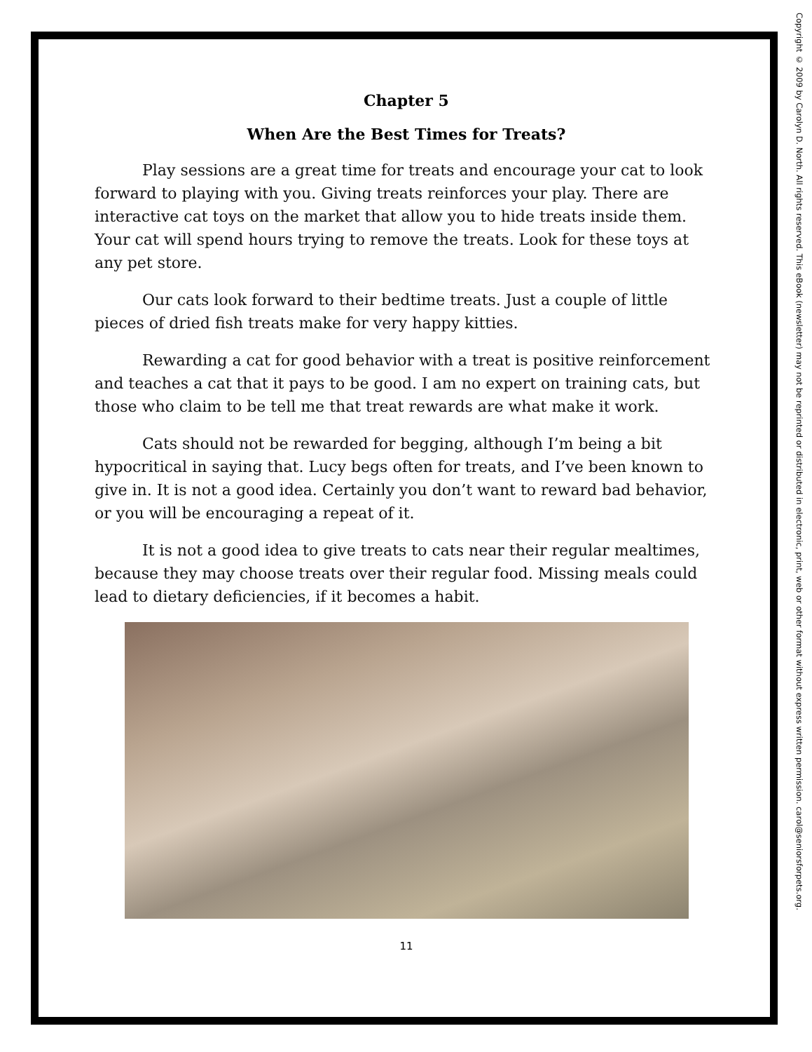Chapter 5
When Are the Best Times for Treats?
Play sessions are a great time for treats and encourage your cat to look forward to playing with you. Giving treats reinforces your play. There are interactive cat toys on the market that allow you to hide treats inside them. Your cat will spend hours trying to remove the treats. Look for these toys at any pet store.
Our cats look forward to their bedtime treats. Just a couple of little pieces of dried fish treats make for very happy kitties.
Rewarding a cat for good behavior with a treat is positive reinforcement and teaches a cat that it pays to be good. I am no expert on training cats, but those who claim to be tell me that treat rewards are what make it work.
Cats should not be rewarded for begging, although I’m being a bit hypocritical in saying that. Lucy begs often for treats, and I’ve been known to give in. It is not a good idea. Certainly you don’t want to reward bad behavior, or you will be encouraging a repeat of it.
It is not a good idea to give treats to cats near their regular mealtimes, because they may choose treats over their regular food. Missing meals could lead to dietary deficiencies, if it becomes a habit.
11
Copyright © 2009 by Carolyn D. North. All rights reserved. This eBook (newsletter) may not be reprinted or distributed in electronic, print, web or other format without express written permission. carol@seniorsforpets.org.